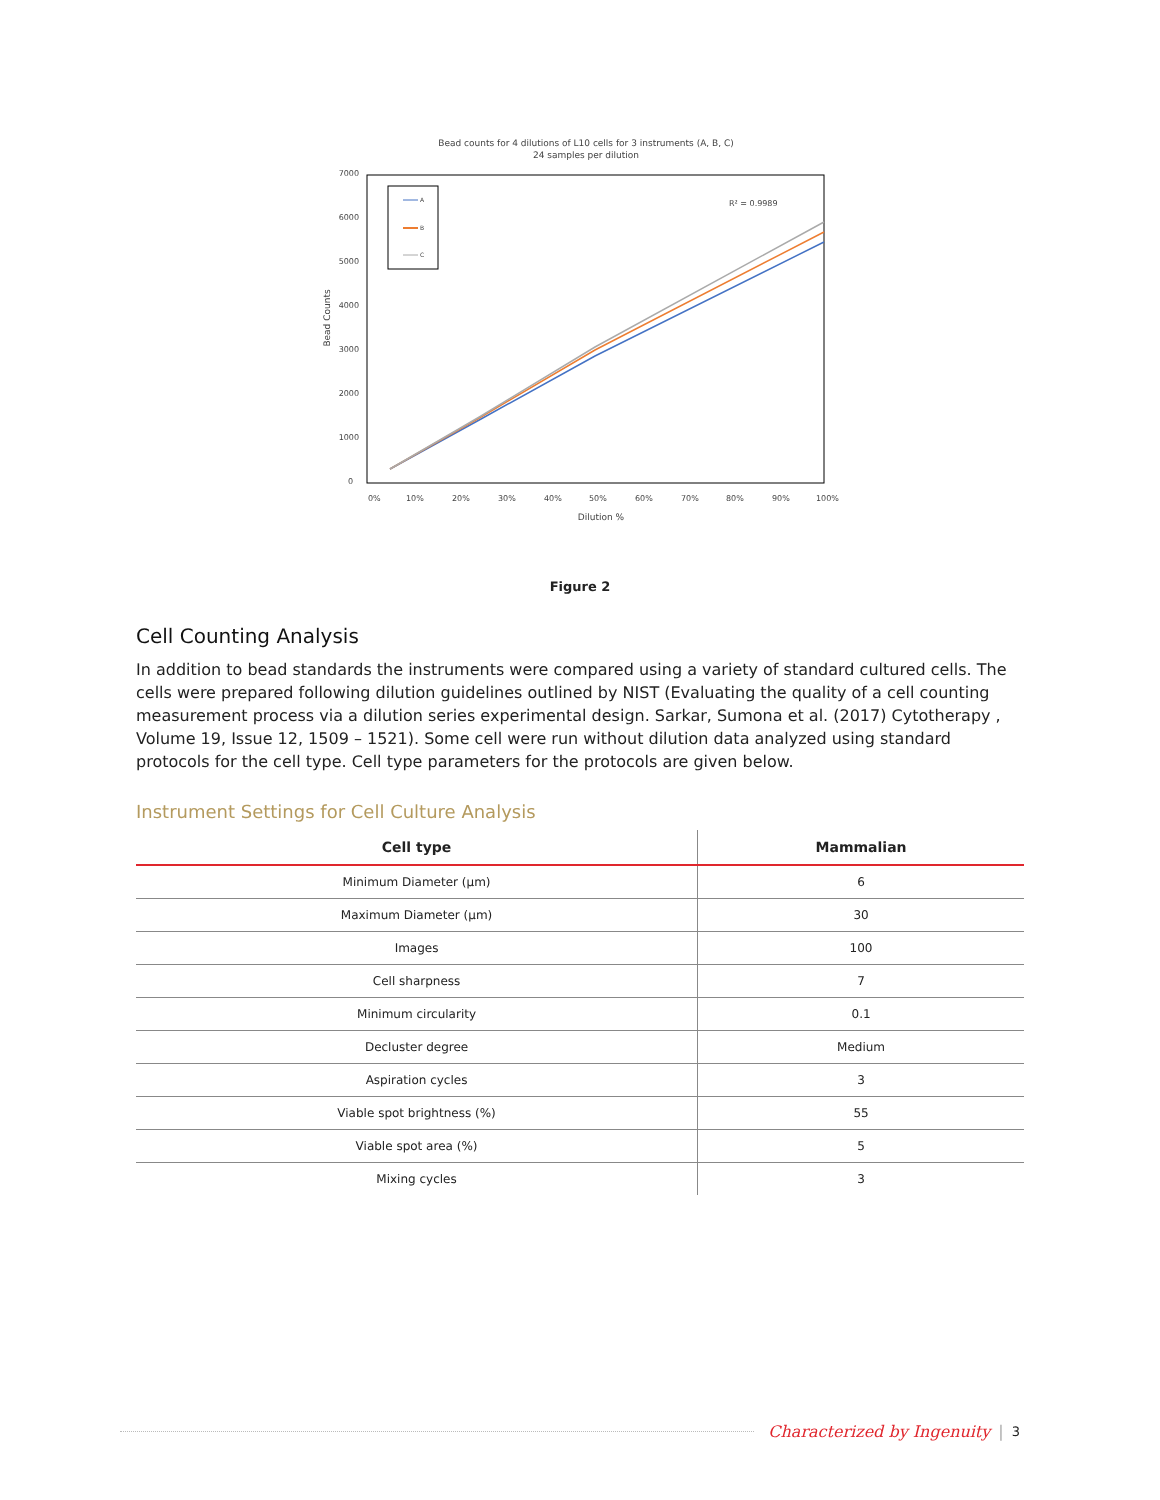Bead counts for 4 dilutions of L10 cells for 3 instruments (A, B, C)
24 samples per dilution
7000
6000
5000
4000
3000
2000
1000
0
0%
10%
20%
30%
40%
50%
60%
70%
80%
90%
100%
Dilution %
Bead Counts
A
B
C
R² = 0.9989
Figure 2
Cell Counting Analysis
In addition to bead standards the instruments were compared using a variety of standard cultured cells. The cells were prepared following dilution guidelines outlined by NIST (Evaluating the quality of a cell counting measurement process via a dilution series experimental design. Sarkar, Sumona et al. (2017) Cytotherapy , Volume 19, Issue 12, 1509 – 1521). Some cell were run without dilution data analyzed using standard protocols for the cell type. Cell type parameters for the protocols are given below.
Instrument Settings for Cell Culture Analysis
| Cell type | Mammalian |
| --- | --- |
| Minimum Diameter (µm) | 6 |
| Maximum Diameter (µm) | 30 |
| Images | 100 |
| Cell sharpness | 7 |
| Minimum circularity | 0.1 |
| Decluster degree | Medium |
| Aspiration cycles | 3 |
| Viable spot brightness (%) | 55 |
| Viable spot area (%) | 5 |
| Mixing cycles | 3 |
Characterized by Ingenuity | 3